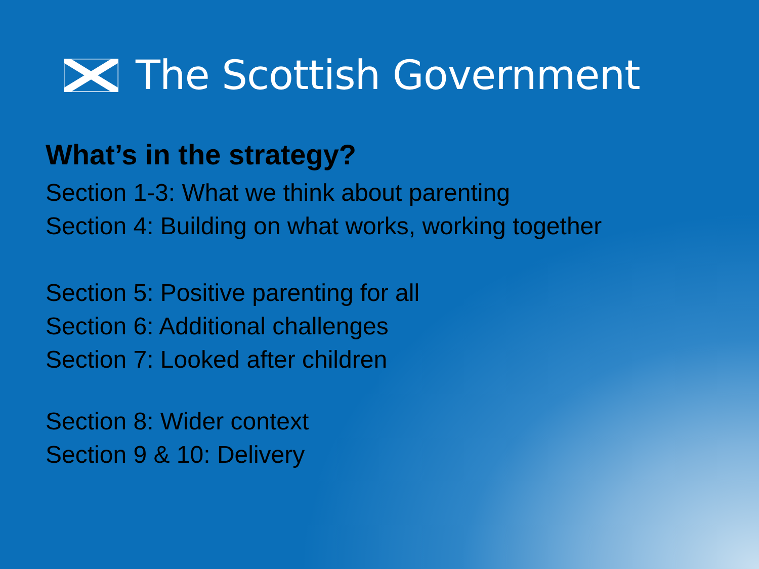The Scottish Government
What’s in the strategy?
Section 1-3: What we think about parenting
Section 4: Building on what works, working together
Section 5: Positive parenting for all
Section 6: Additional challenges
Section 7: Looked after children
Section 8: Wider context
Section 9 & 10: Delivery